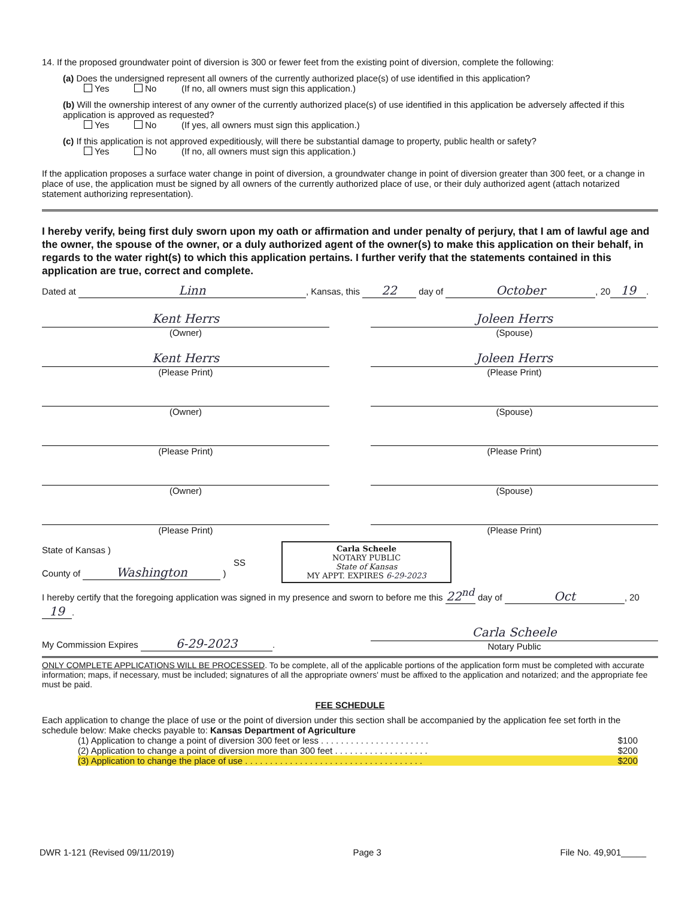14. If the proposed groundwater point of diversion is 300 or fewer feet from the existing point of diversion, complete the following:
(a) Does the undersigned represent all owners of the currently authorized place(s) of use identified in this application?
Yes No (If no, all owners must sign this application.)
(b) Will the ownership interest of any owner of the currently authorized place(s) of use identified in this application be adversely affected if this application is approved as requested?
Yes No (If yes, all owners must sign this application.)
(c) If this application is not approved expeditiously, will there be substantial damage to property, public health or safety?
Yes No (If no, all owners must sign this application.)
If the application proposes a surface water change in point of diversion, a groundwater change in point of diversion greater than 300 feet, or a change in place of use, the application must be signed by all owners of the currently authorized place of use, or their duly authorized agent (attach notarized statement authorizing representation).
I hereby verify, being first duly sworn upon my oath or affirmation and under penalty of perjury, that I am of lawful age and the owner, the spouse of the owner, or a duly authorized agent of the owner(s) to make this application on their behalf, in regards to the water right(s) to which this application pertains. I further verify that the statements contained in this application are true, correct and complete.
Dated at Linn, Kansas, this 22 day of October, 20 19.
Kent Herrs
(Owner)
Joleen Herrs
(Spouse)
Kent Herrs
(Please Print)
Joleen Herrs
(Please Print)
(Owner) (Spouse)
(Please Print) (Please Print)
(Owner) (Spouse)
(Please Print) (Please Print)
State of Kansas )
County of Washington )
SS
Carla Scheele
NOTARY PUBLIC
State of Kansas
MY APPT. EXPIRES 6-29-2023
I hereby certify that the foregoing application was signed in my presence and sworn to before me this 22<sup>nd</sup> day of Oct, 20 19.
My Commission Expires 6-29-2023.
Carla Scheele
Notary Public
ONLY COMPLETE APPLICATIONS WILL BE PROCESSED. To be complete, all of the applicable portions of the application form must be completed with accurate information; maps, if necessary, must be included; signatures of all the appropriate owners' must be affixed to the application and notarized; and the appropriate fee must be paid.
FEE SCHEDULE
Each application to change the place of use or the point of diversion under this section shall be accompanied by the application fee set forth in the schedule below: Make checks payable to: Kansas Department of Agriculture
(1) Application to change a point of diversion 300 feet or less . . . . . . . . . . . . . . . . . . . . . . $100
(2) Application to change a point of diversion more than 300 feet . . . . . . . . . . . . . . . . . . . $200
(3) Application to change the place of use . . . . . . . . . . . . . . . . . . . . . . . . . . . . . . . . . . . . $200
DWR 1-121 (Revised 09/11/2019) Page 3 File No. 49,901_____